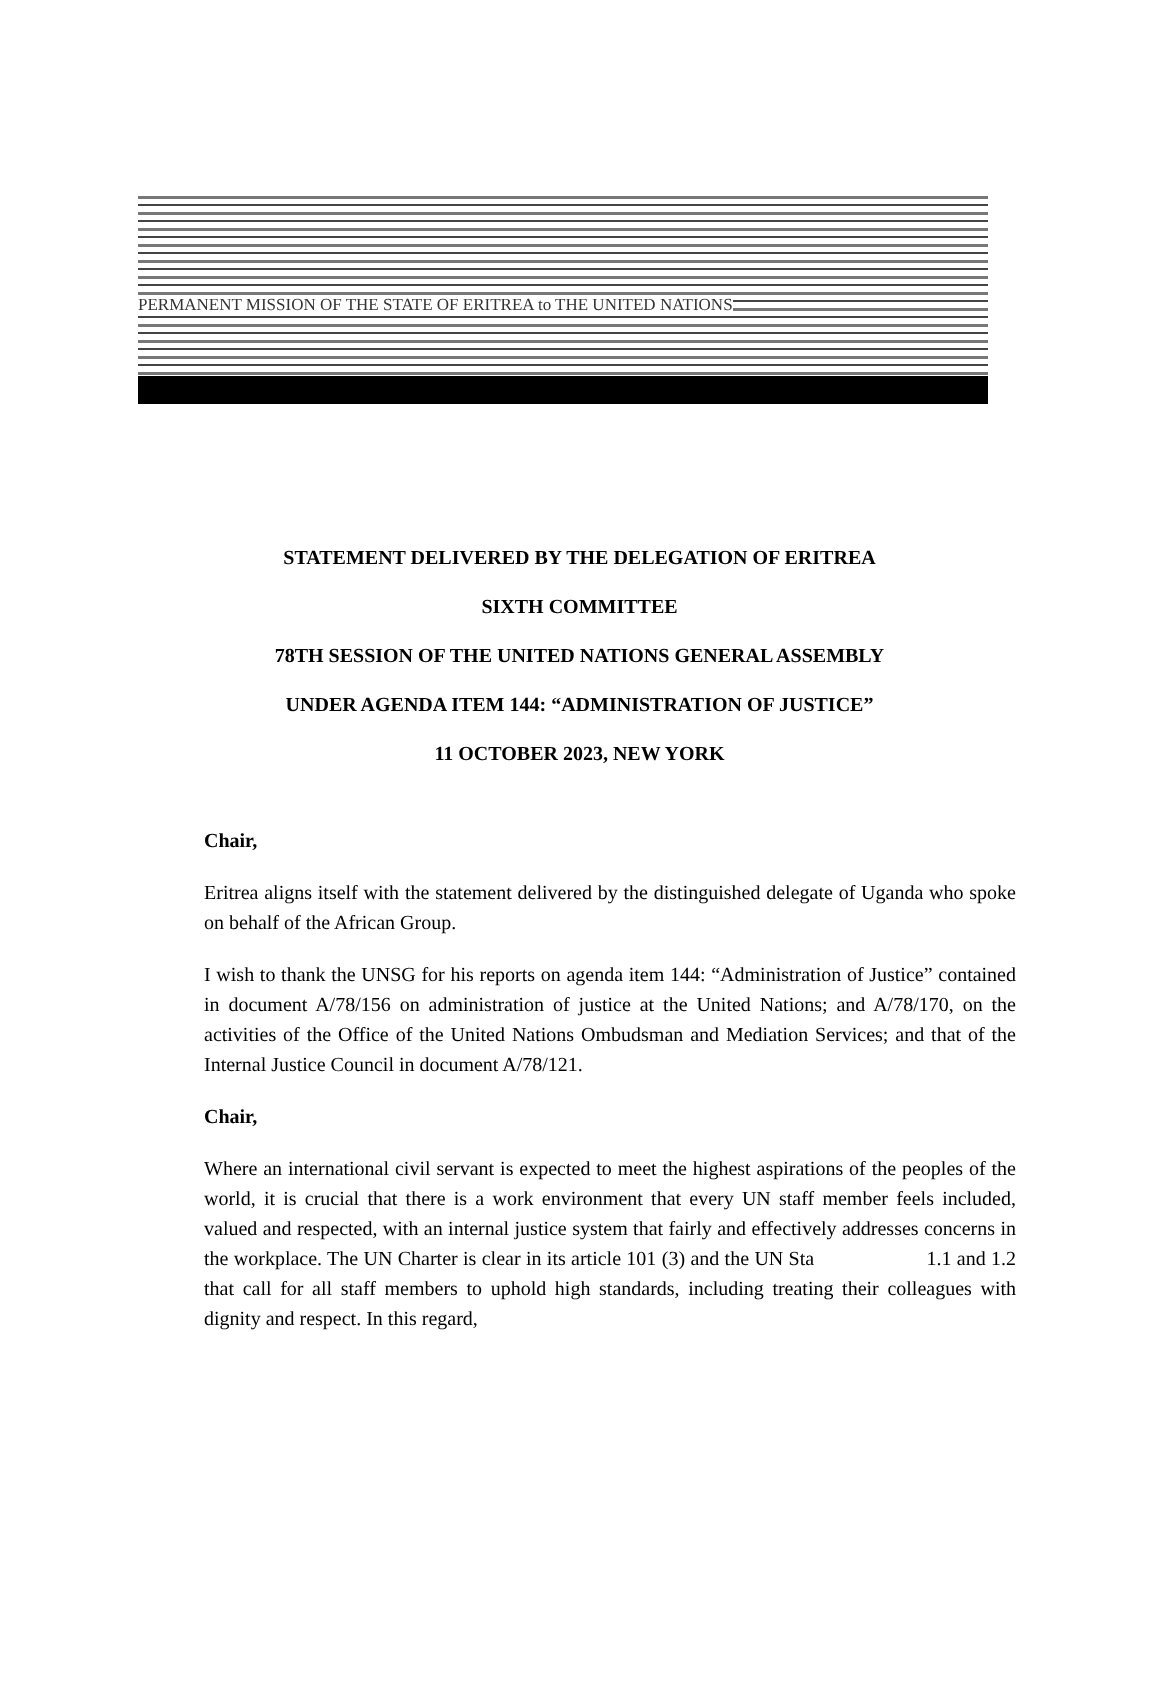PERMANENT MISSION OF THE STATE OF ERITREA to THE UNITED NATIONS
STATEMENT DELIVERED BY THE DELEGATION OF ERITREA
SIXTH COMMITTEE
78TH SESSION OF THE UNITED NATIONS GENERAL ASSEMBLY
UNDER AGENDA ITEM 144: “ADMINISTRATION OF JUSTICE”
11 OCTOBER 2023, NEW YORK
Chair,
Eritrea aligns itself with the statement delivered by the distinguished delegate of Uganda who spoke on behalf of the African Group.
I wish to thank the UNSG for his reports on agenda item 144: “Administration of Justice” contained in document A/78/156 on administration of justice at the United Nations; and A/78/170, on the activities of the Office of the United Nations Ombudsman and Mediation Services; and that of the Internal Justice Council in document A/78/121.
Chair,
Where an international civil servant is expected to meet the highest aspirations of the peoples of the world, it is crucial that there is a work environment that every UN staff member feels included, valued and respected, with an internal justice system that fairly and effectively addresses concerns in the workplace. The UN Charter is clear in its article 101 (3) and the UN Sta 1.1 and 1.2 that call for all staff members to uphold high standards, including treating their colleagues with dignity and respect. In this regard,